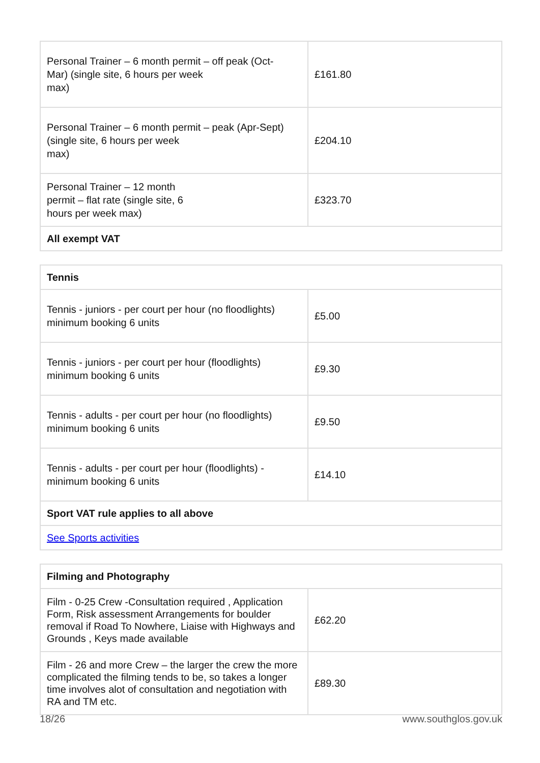| Personal Trainer – 6 month permit – off peak (Oct- Mar) (single site, 6 hours per week max) | £161.80 |
| Personal Trainer – 6 month permit – peak (Apr-Sept) (single site, 6 hours per week max) | £204.10 |
| Personal Trainer – 12 month permit – flat rate (single site, 6 hours per week max) | £323.70 |
| All exempt VAT | |
| Tennis | |
| Tennis - juniors - per court per hour (no floodlights) minimum booking 6 units | £5.00 |
| Tennis - juniors - per court per hour (floodlights) minimum booking 6 units | £9.30 |
| Tennis - adults - per court per hour (no floodlights) minimum booking 6 units | £9.50 |
| Tennis - adults - per court per hour (floodlights) - minimum booking 6 units | £14.10 |
| Sport VAT rule applies to all above | |
| See Sports activities | |
| Filming and Photography | |
| Film - 0-25 Crew -Consultation required , Application Form, Risk assessment Arrangements for boulder removal if Road To Nowhere, Liaise with Highways and Grounds , Keys made available | £62.20 |
| Film - 26 and more Crew – the larger the crew the more complicated the filming tends to be, so takes a longer time involves alot of consultation and negotiation with RA and TM etc. | £89.30 |
18/26 www.southglos.gov.uk